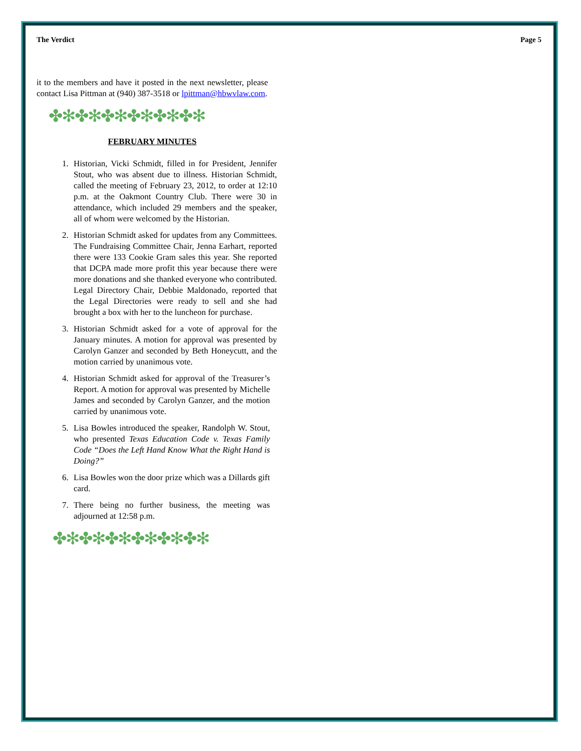The Verdict Page 5
it to the members and have it posted in the next newsletter, please contact Lisa Pittman at (940) 387-3518 or lpittman@hbwvlaw.com.
✤✻✤✻✤✻✤✻✤✻✤✻
FEBRUARY MINUTES
1. Historian, Vicki Schmidt, filled in for President, Jennifer Stout, who was absent due to illness. Historian Schmidt, called the meeting of February 23, 2012, to order at 12:10 p.m. at the Oakmont Country Club. There were 30 in attendance, which included 29 members and the speaker, all of whom were welcomed by the Historian.
2. Historian Schmidt asked for updates from any Committees. The Fundraising Committee Chair, Jenna Earhart, reported there were 133 Cookie Gram sales this year. She reported that DCPA made more profit this year because there were more donations and she thanked everyone who contributed. Legal Directory Chair, Debbie Maldonado, reported that the Legal Directories were ready to sell and she had brought a box with her to the luncheon for purchase.
3. Historian Schmidt asked for a vote of approval for the January minutes. A motion for approval was presented by Carolyn Ganzer and seconded by Beth Honeycutt, and the motion carried by unanimous vote.
4. Historian Schmidt asked for approval of the Treasurer’s Report. A motion for approval was presented by Michelle James and seconded by Carolyn Ganzer, and the motion carried by unanimous vote.
5. Lisa Bowles introduced the speaker, Randolph W. Stout, who presented Texas Education Code v. Texas Family Code “Does the Left Hand Know What the Right Hand is Doing?”
6. Lisa Bowles won the door prize which was a Dillards gift card.
7. There being no further business, the meeting was adjourned at 12:58 p.m.
✤✻✤✻✤✻✤✻✤✻✤✻